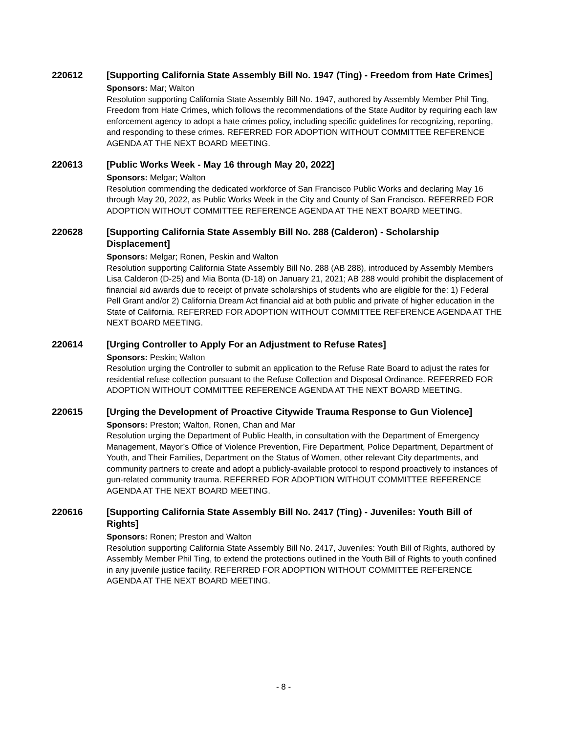220612
[Supporting California State Assembly Bill No. 1947 (Ting) - Freedom from Hate Crimes]
Sponsors: Mar; Walton
Resolution supporting California State Assembly Bill No. 1947, authored by Assembly Member Phil Ting, Freedom from Hate Crimes, which follows the recommendations of the State Auditor by requiring each law enforcement agency to adopt a hate crimes policy, including specific guidelines for recognizing, reporting, and responding to these crimes. REFERRED FOR ADOPTION WITHOUT COMMITTEE REFERENCE AGENDA AT THE NEXT BOARD MEETING.
220613
[Public Works Week - May 16 through May 20, 2022]
Sponsors: Melgar; Walton
Resolution commending the dedicated workforce of San Francisco Public Works and declaring May 16 through May 20, 2022, as Public Works Week in the City and County of San Francisco. REFERRED FOR ADOPTION WITHOUT COMMITTEE REFERENCE AGENDA AT THE NEXT BOARD MEETING.
220628
[Supporting California State Assembly Bill No. 288 (Calderon) - Scholarship Displacement]
Sponsors: Melgar; Ronen, Peskin and Walton
Resolution supporting California State Assembly Bill No. 288 (AB 288), introduced by Assembly Members Lisa Calderon (D-25) and Mia Bonta (D-18) on January 21, 2021; AB 288 would prohibit the displacement of financial aid awards due to receipt of private scholarships of students who are eligible for the: 1) Federal Pell Grant and/or 2) California Dream Act financial aid at both public and private of higher education in the State of California. REFERRED FOR ADOPTION WITHOUT COMMITTEE REFERENCE AGENDA AT THE NEXT BOARD MEETING.
220614
[Urging Controller to Apply For an Adjustment to Refuse Rates]
Sponsors: Peskin; Walton
Resolution urging the Controller to submit an application to the Refuse Rate Board to adjust the rates for residential refuse collection pursuant to the Refuse Collection and Disposal Ordinance. REFERRED FOR ADOPTION WITHOUT COMMITTEE REFERENCE AGENDA AT THE NEXT BOARD MEETING.
220615
[Urging the Development of Proactive Citywide Trauma Response to Gun Violence]
Sponsors: Preston; Walton, Ronen, Chan and Mar
Resolution urging the Department of Public Health, in consultation with the Department of Emergency Management, Mayor’s Office of Violence Prevention, Fire Department, Police Department, Department of Youth, and Their Families, Department on the Status of Women, other relevant City departments, and community partners to create and adopt a publicly-available protocol to respond proactively to instances of gun-related community trauma. REFERRED FOR ADOPTION WITHOUT COMMITTEE REFERENCE AGENDA AT THE NEXT BOARD MEETING.
220616
[Supporting California State Assembly Bill No. 2417 (Ting) - Juveniles: Youth Bill of Rights]
Sponsors: Ronen; Preston and Walton
Resolution supporting California State Assembly Bill No. 2417, Juveniles: Youth Bill of Rights, authored by Assembly Member Phil Ting, to extend the protections outlined in the Youth Bill of Rights to youth confined in any juvenile justice facility. REFERRED FOR ADOPTION WITHOUT COMMITTEE REFERENCE AGENDA AT THE NEXT BOARD MEETING.
- 8 -